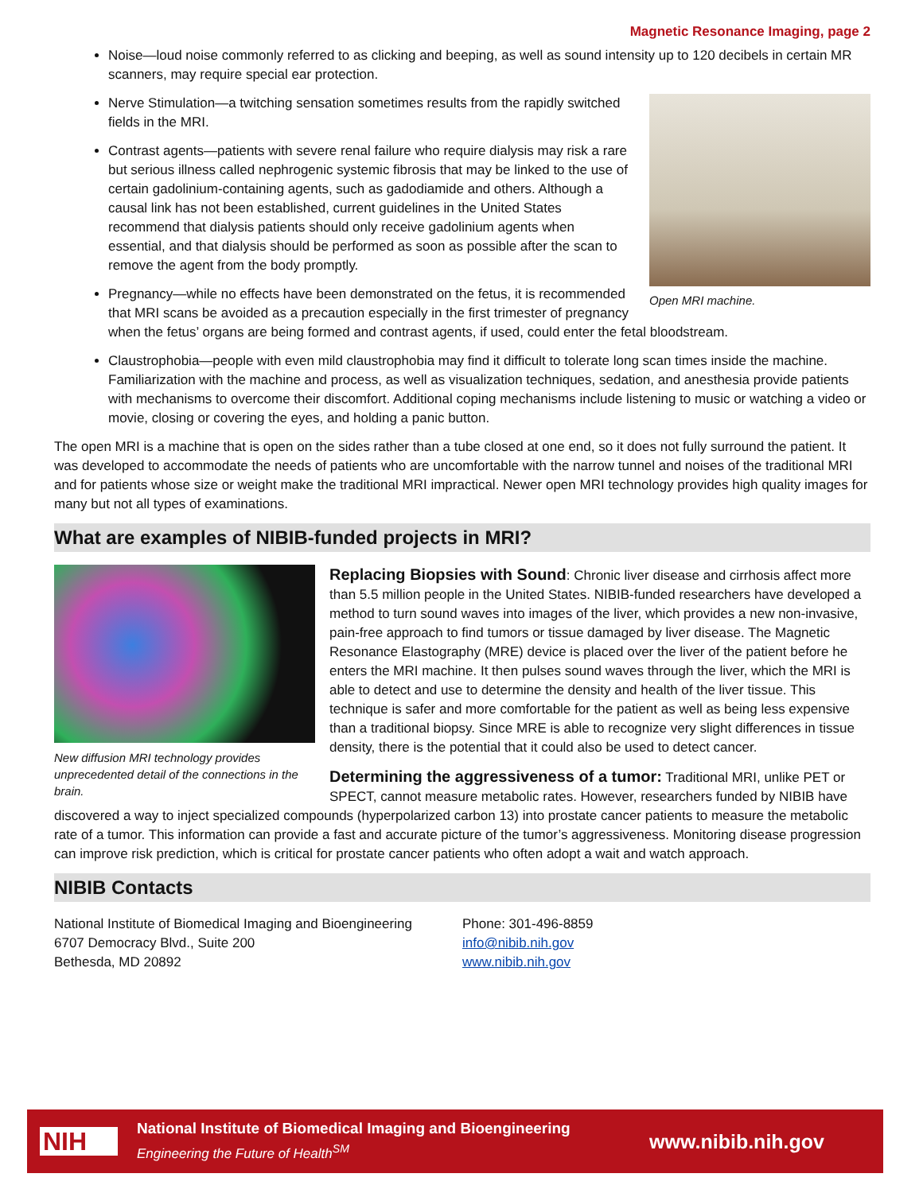Magnetic Resonance Imaging, page 2
Noise—loud noise commonly referred to as clicking and beeping, as well as sound intensity up to 120 decibels in certain MR scanners, may require special ear protection.
Open MRI machine.
Nerve Stimulation—a twitching sensation sometimes results from the rapidly switched fields in the MRI.
Contrast agents—patients with severe renal failure who require dialysis may risk a rare but serious illness called nephrogenic systemic fibrosis that may be linked to the use of certain gadolinium-containing agents, such as gadodiamide and others. Although a causal link has not been established, current guidelines in the United States recommend that dialysis patients should only receive gadolinium agents when essential, and that dialysis should be performed as soon as possible after the scan to remove the agent from the body promptly.
Pregnancy—while no effects have been demonstrated on the fetus, it is recommended that MRI scans be avoided as a precaution especially in the first trimester of pregnancy when the fetus’ organs are being formed and contrast agents, if used, could enter the fetal bloodstream.
Claustrophobia—people with even mild claustrophobia may find it difficult to tolerate long scan times inside the machine. Familiarization with the machine and process, as well as visualization techniques, sedation, and anesthesia provide patients with mechanisms to overcome their discomfort. Additional coping mechanisms include listening to music or watching a video or movie, closing or covering the eyes, and holding a panic button.
The open MRI is a machine that is open on the sides rather than a tube closed at one end, so it does not fully surround the patient. It was developed to accommodate the needs of patients who are uncomfortable with the narrow tunnel and noises of the traditional MRI and for patients whose size or weight make the traditional MRI impractical. Newer open MRI technology provides high quality images for many but not all types of examinations.
What are examples of NIBIB-funded projects in MRI?
New diffusion MRI technology provides unprecedented detail of the connections in the brain.
Replacing Biopsies with Sound: Chronic liver disease and cirrhosis affect more than 5.5 million people in the United States. NIBIB-funded researchers have developed a method to turn sound waves into images of the liver, which provides a new non-invasive, pain-free approach to find tumors or tissue damaged by liver disease. The Magnetic Resonance Elastography (MRE) device is placed over the liver of the patient before he enters the MRI machine. It then pulses sound waves through the liver, which the MRI is able to detect and use to determine the density and health of the liver tissue. This technique is safer and more comfortable for the patient as well as being less expensive than a traditional biopsy. Since MRE is able to recognize very slight differences in tissue density, there is the potential that it could also be used to detect cancer.
Determining the aggressiveness of a tumor: Traditional MRI, unlike PET or SPECT, cannot measure metabolic rates. However, researchers funded by NIBIB have discovered a way to inject specialized compounds (hyperpolarized carbon 13) into prostate cancer patients to measure the metabolic rate of a tumor. This information can provide a fast and accurate picture of the tumor’s aggressiveness. Monitoring disease progression can improve risk prediction, which is critical for prostate cancer patients who often adopt a wait and watch approach.
NIBIB Contacts
National Institute of Biomedical Imaging and Bioengineering
6707 Democracy Blvd., Suite 200
Bethesda, MD 20892
Phone: 301-496-8859
info@nibib.nih.gov
www.nibib.nih.gov
NIH
National Institute of Biomedical Imaging and Bioengineering
Engineering the Future of Health<sup>SM</sup>
www.nibib.nih.gov